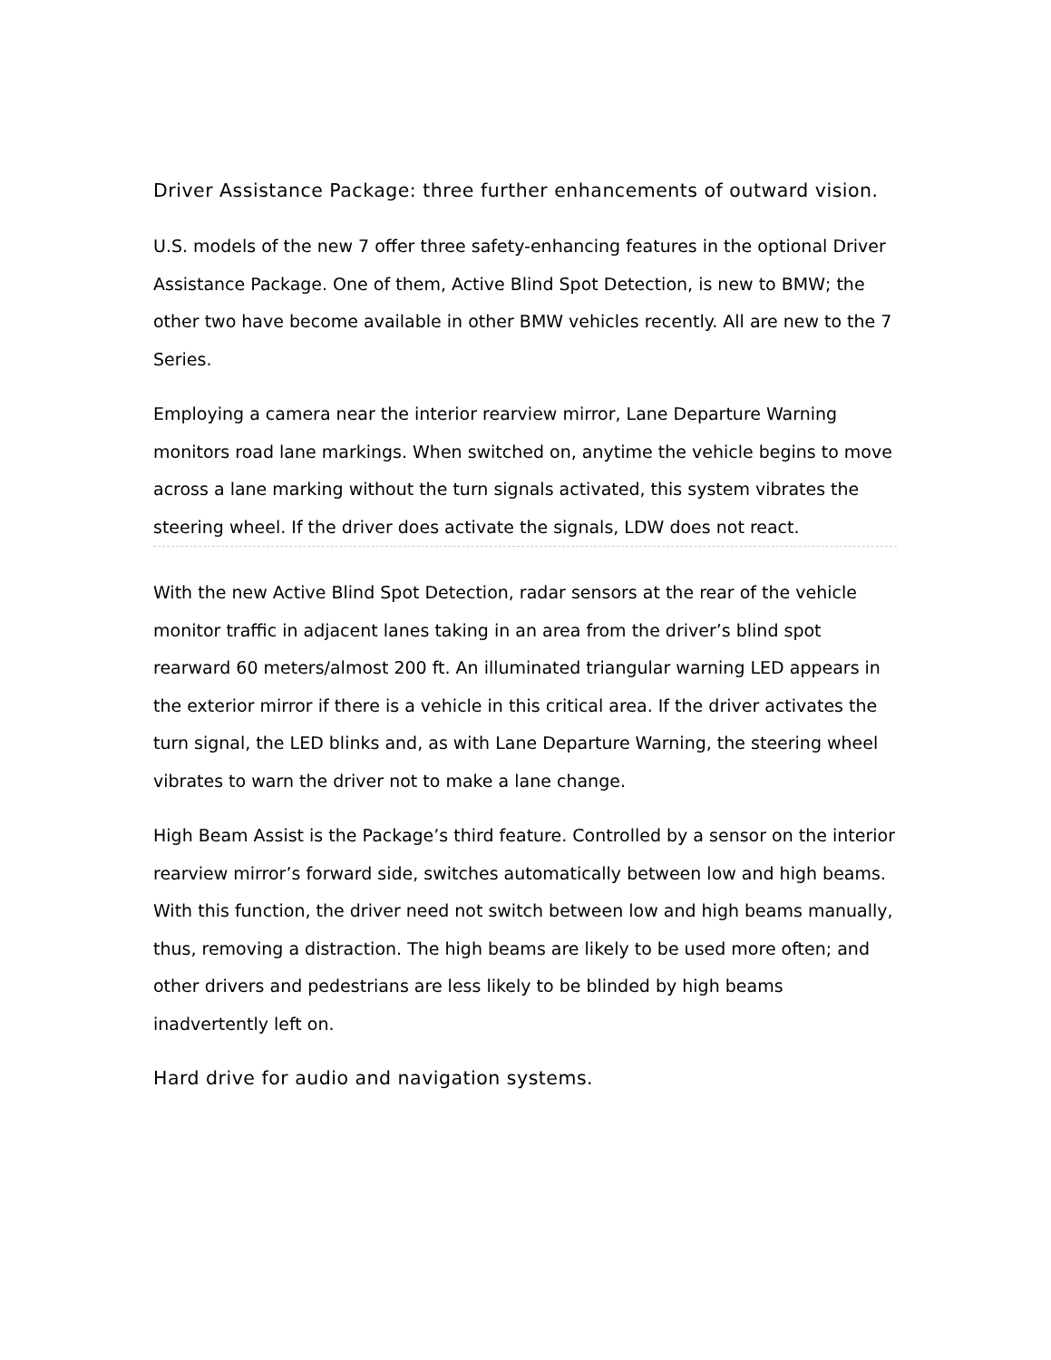Driver Assistance Package: three further enhancements of outward vision.
U.S. models of the new 7 offer three safety-enhancing features in the optional Driver Assistance Package. One of them, Active Blind Spot Detection, is new to BMW; the other two have become available in other BMW vehicles recently. All are new to the 7 Series.
Employing a camera near the interior rearview mirror, Lane Departure Warning monitors road lane markings. When switched on, anytime the vehicle begins to move across a lane marking without the turn signals activated, this system vibrates the steering wheel. If the driver does activate the signals, LDW does not react.
With the new Active Blind Spot Detection, radar sensors at the rear of the vehicle monitor traffic in adjacent lanes taking in an area from the driver’s blind spot rearward 60 meters/almost 200 ft. An illuminated triangular warning LED appears in the exterior mirror if there is a vehicle in this critical area. If the driver activates the turn signal, the LED blinks and, as with Lane Departure Warning, the steering wheel vibrates to warn the driver not to make a lane change.
High Beam Assist is the Package’s third feature. Controlled by a sensor on the interior rearview mirror’s forward side, switches automatically between low and high beams. With this function, the driver need not switch between low and high beams manually, thus, removing a distraction. The high beams are likely to be used more often; and other drivers and pedestrians are less likely to be blinded by high beams inadvertently left on.
Hard drive for audio and navigation systems.